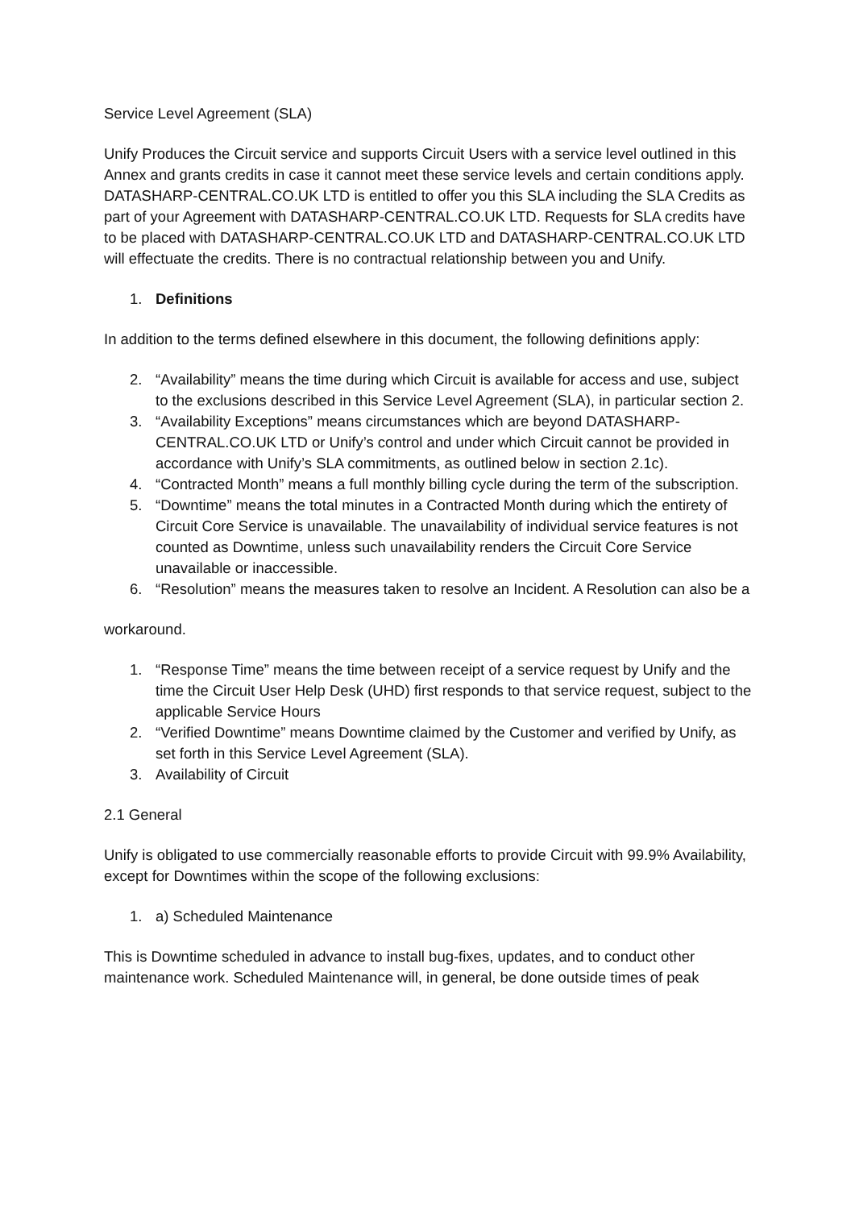Service Level Agreement (SLA)
Unify Produces the Circuit service and supports Circuit Users with a service level outlined in this Annex and grants credits in case it cannot meet these service levels and certain conditions apply. DATASHARP-CENTRAL.CO.UK LTD is entitled to offer you this SLA including the SLA Credits as part of your Agreement with DATASHARP-CENTRAL.CO.UK LTD. Requests for SLA credits have to be placed with DATASHARP-CENTRAL.CO.UK LTD and DATASHARP-CENTRAL.CO.UK LTD will effectuate the credits. There is no contractual relationship between you and Unify.
1. Definitions
In addition to the terms defined elsewhere in this document, the following definitions apply:
2. “Availability” means the time during which Circuit is available for access and use, subject to the exclusions described in this Service Level Agreement (SLA), in particular section 2.
3. “Availability Exceptions” means circumstances which are beyond DATASHARP-CENTRAL.CO.UK LTD or Unify’s control and under which Circuit cannot be provided in accordance with Unify’s SLA commitments, as outlined below in section 2.1c).
4. “Contracted Month” means a full monthly billing cycle during the term of the subscription.
5. “Downtime” means the total minutes in a Contracted Month during which the entirety of Circuit Core Service is unavailable. The unavailability of individual service features is not counted as Downtime, unless such unavailability renders the Circuit Core Service unavailable or inaccessible.
6. “Resolution” means the measures taken to resolve an Incident. A Resolution can also be a
workaround.
1. “Response Time” means the time between receipt of a service request by Unify and the time the Circuit User Help Desk (UHD) first responds to that service request, subject to the applicable Service Hours
2. “Verified Downtime” means Downtime claimed by the Customer and verified by Unify, as set forth in this Service Level Agreement (SLA).
3. Availability of Circuit
2.1 General
Unify is obligated to use commercially reasonable efforts to provide Circuit with 99.9% Availability, except for Downtimes within the scope of the following exclusions:
1. a) Scheduled Maintenance
This is Downtime scheduled in advance to install bug-fixes, updates, and to conduct other maintenance work. Scheduled Maintenance will, in general, be done outside times of peak